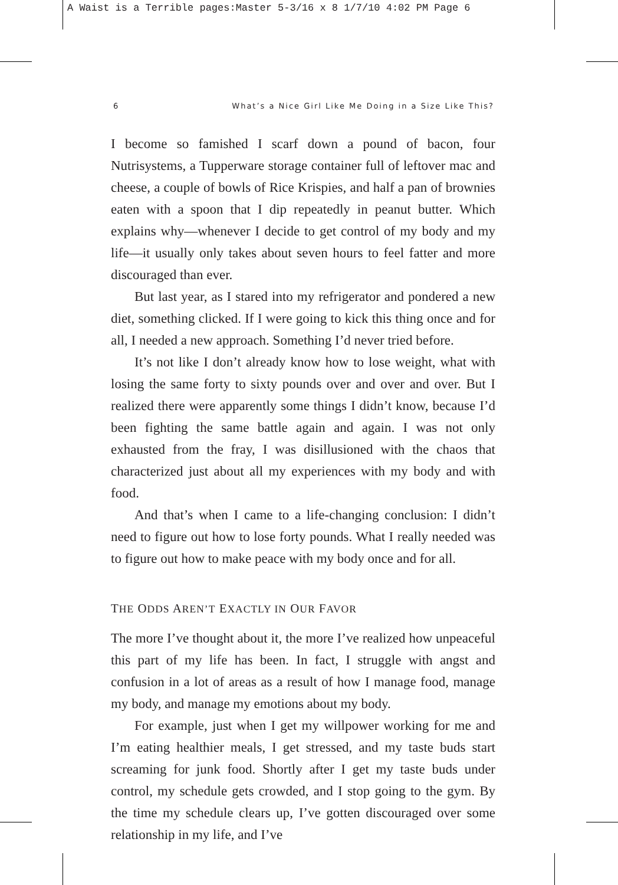A Waist is a Terrible pages:Master 5-3/16 x 8 1/7/10 4:02 PM Page 6
6 What’s a Nice Girl Like Me Doing in a Size Like This?
I become so famished I scarf down a pound of bacon, four Nutrisystems, a Tupperware storage container full of leftover mac and cheese, a couple of bowls of Rice Krispies, and half a pan of brownies eaten with a spoon that I dip repeatedly in peanut butter. Which explains why—whenever I decide to get control of my body and my life—it usually only takes about seven hours to feel fatter and more discouraged than ever.
But last year, as I stared into my refrigerator and pondered a new diet, something clicked. If I were going to kick this thing once and for all, I needed a new approach. Something I’d never tried before.
It’s not like I don’t already know how to lose weight, what with losing the same forty to sixty pounds over and over and over. But I realized there were apparently some things I didn’t know, because I’d been fighting the same battle again and again. I was not only exhausted from the fray, I was disillusioned with the chaos that characterized just about all my experiences with my body and with food.
And that’s when I came to a life-changing conclusion: I didn’t need to figure out how to lose forty pounds. What I really needed was to figure out how to make peace with my body once and for all.
THE ODDS AREN’T EXACTLY IN OUR FAVOR
The more I’ve thought about it, the more I’ve realized how unpeaceful this part of my life has been. In fact, I struggle with angst and confusion in a lot of areas as a result of how I manage food, manage my body, and manage my emotions about my body.
For example, just when I get my willpower working for me and I’m eating healthier meals, I get stressed, and my taste buds start screaming for junk food. Shortly after I get my taste buds under control, my schedule gets crowded, and I stop going to the gym. By the time my schedule clears up, I’ve gotten discouraged over some relationship in my life, and I’ve